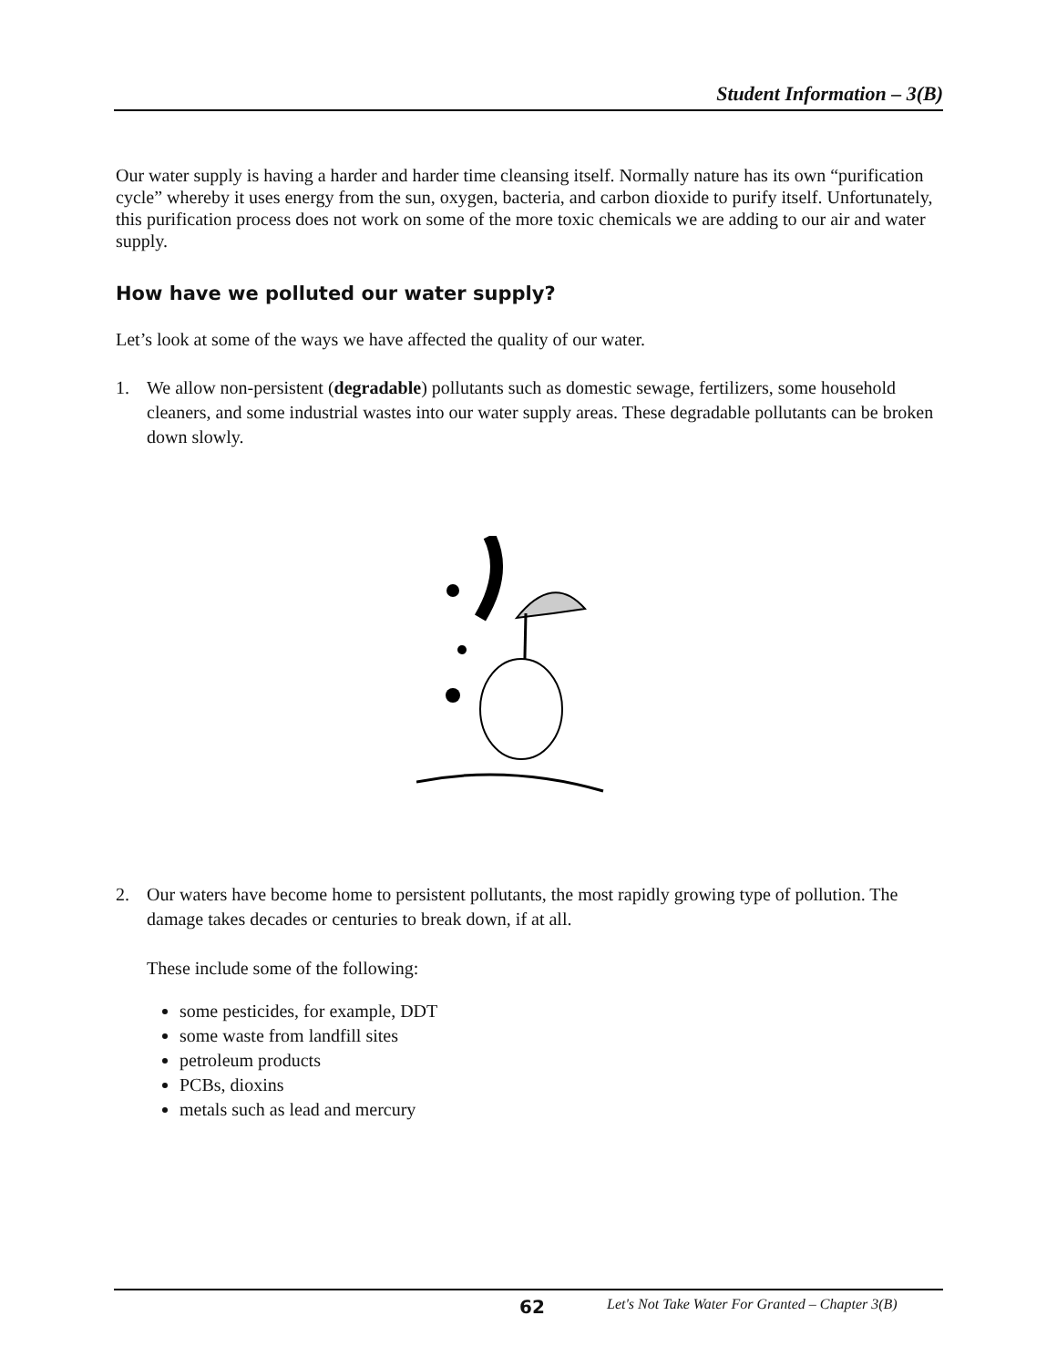Student Information – 3(B)
Our water supply is having a harder and harder time cleansing itself. Normally nature has its own “purification cycle” whereby it uses energy from the sun, oxygen, bacteria, and carbon dioxide to purify itself. Unfortunately, this purification process does not work on some of the more toxic chemicals we are adding to our air and water supply.
How have we polluted our water supply?
Let’s look at some of the ways we have affected the quality of our water.
1. We allow non-persistent (degradable) pollutants such as domestic sewage, fertilizers, some household cleaners, and some industrial wastes into our water supply areas. These degradable pollutants can be broken down slowly.
2. Our waters have become home to persistent pollutants, the most rapidly growing type of pollution. The damage takes decades or centuries to break down, if at all.
These include some of the following:
some pesticides, for example, DDT
some waste from landfill sites
petroleum products
PCBs, dioxins
metals such as lead and mercury
62 Let's Not Take Water For Granted – Chapter 3(B)